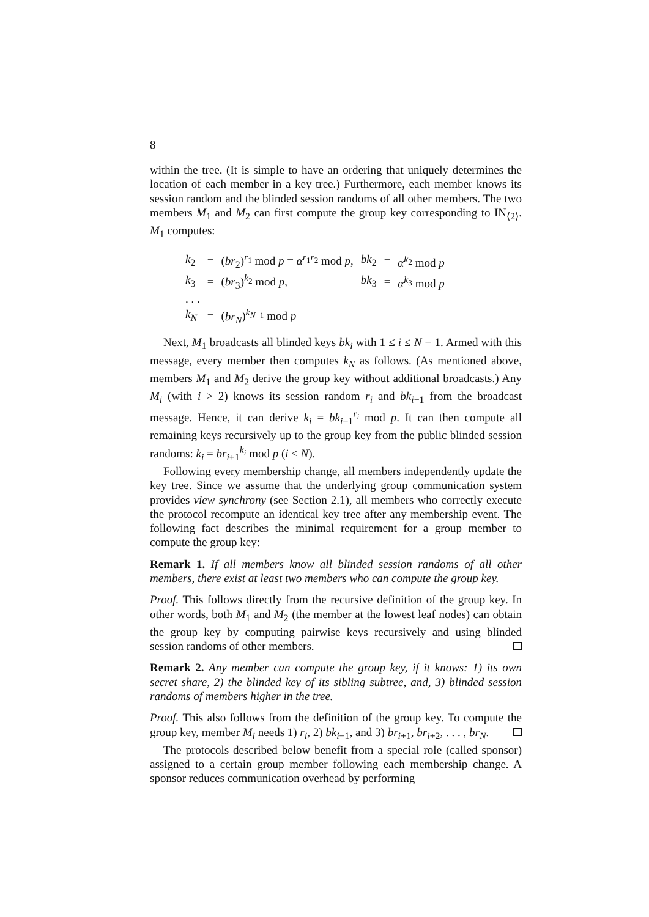8
within the tree. (It is simple to have an ordering that uniquely determines the location of each member in a key tree.) Furthermore, each member knows its session random and the blinded session randoms of all other members. The two members M<sub>1</sub> and M<sub>2</sub> can first compute the group key corresponding to IN<sub>⟨2⟩</sub>. M<sub>1</sub> computes:
| k<sub>2</sub> | = | ( br<sub>2</sub>)<sup>r<sub>1</sub></sup> mod p = α<sup>r<sub>1</sub>r<sub>2</sub></sup> mod p , | bk<sub>2</sub> | = | α<sup>k<sub>2</sub></sup> mod p |
| k<sub>3</sub> | = | ( br<sub>3</sub>)<sup>k<sub>2</sub></sup> mod p , | bk<sub>3</sub> | = | α<sup>k<sub>3</sub></sup> mod p |
| . . . | | | | | |
| k<sub>N</sub> | = | ( br<sub>N</sub> )<sup>k<sub>N−1</sub></sup> mod p | | | |
Next, M<sub>1</sub> broadcasts all blinded keys bk<sub>i</sub> with 1 ≤ i ≤ N − 1. Armed with this message, every member then computes k<sub>N</sub> as follows. (As mentioned above, members M<sub>1</sub> and M<sub>2</sub> derive the group key without additional broadcasts.) Any M<sub>i</sub> (with i > 2) knows its session random r<sub>i</sub> and bk<sub>i−1</sub> from the broadcast message. Hence, it can derive k<sub>i</sub> = bk<sub>i−1</sub><sup>r<sub>i</sub></sup> mod p. It can then compute all remaining keys recursively up to the group key from the public blinded session randoms: k<sub>i</sub> = br<sub>i+1</sub><sup>k<sub>i</sub></sup> mod p (i ≤ N).
Following every membership change, all members independently update the key tree. Since we assume that the underlying group communication system provides view synchrony (see Section 2.1), all members who correctly execute the protocol recompute an identical key tree after any membership event. The following fact describes the minimal requirement for a group member to compute the group key:
Remark 1. If all members know all blinded session randoms of all other members, there exist at least two members who can compute the group key.
Proof. This follows directly from the recursive definition of the group key. In other words, both M<sub>1</sub> and M<sub>2</sub> (the member at the lowest leaf nodes) can obtain the group key by computing pairwise keys recursively and using blinded session randoms of other members.
Remark 2. Any member can compute the group key, if it knows: 1) its own secret share, 2) the blinded key of its sibling subtree, and, 3) blinded session randoms of members higher in the tree.
Proof. This also follows from the definition of the group key. To compute the group key, member M<sub>i</sub> needs 1) r<sub>i</sub>, 2) bk<sub>i−1</sub>, and 3) br<sub>i+1</sub>, br<sub>i+2</sub>, . . . , br<sub>N</sub>.
The protocols described below benefit from a special role (called sponsor) assigned to a certain group member following each membership change. A sponsor reduces communication overhead by performing